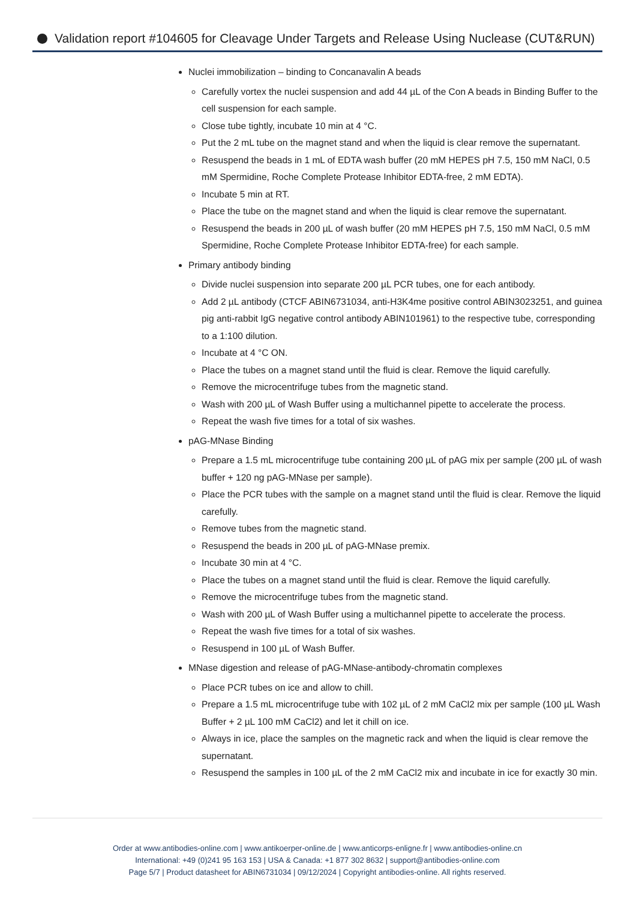Validation report #104605 for Cleavage Under Targets and Release Using Nuclease (CUT&RUN)
Nuclei immobilization – binding to Concanavalin A beads
Carefully vortex the nuclei suspension and add 44 µL of the Con A beads in Binding Buffer to the cell suspension for each sample.
Close tube tightly, incubate 10 min at 4 °C.
Put the 2 mL tube on the magnet stand and when the liquid is clear remove the supernatant.
Resuspend the beads in 1 mL of EDTA wash buffer (20 mM HEPES pH 7.5, 150 mM NaCl, 0.5 mM Spermidine, Roche Complete Protease Inhibitor EDTA-free, 2 mM EDTA).
Incubate 5 min at RT.
Place the tube on the magnet stand and when the liquid is clear remove the supernatant.
Resuspend the beads in 200 µL of wash buffer (20 mM HEPES pH 7.5, 150 mM NaCl, 0.5 mM Spermidine, Roche Complete Protease Inhibitor EDTA-free) for each sample.
Primary antibody binding
Divide nuclei suspension into separate 200 µL PCR tubes, one for each antibody.
Add 2 µL antibody (CTCF ABIN6731034, anti-H3K4me positive control ABIN3023251, and guinea pig anti-rabbit IgG negative control antibody ABIN101961) to the respective tube, corresponding to a 1:100 dilution.
Incubate at 4 °C ON.
Place the tubes on a magnet stand until the fluid is clear. Remove the liquid carefully.
Remove the microcentrifuge tubes from the magnetic stand.
Wash with 200 µL of Wash Buffer using a multichannel pipette to accelerate the process.
Repeat the wash five times for a total of six washes.
pAG-MNase Binding
Prepare a 1.5 mL microcentrifuge tube containing 200 µL of pAG mix per sample (200 µL of wash buffer + 120 ng pAG-MNase per sample).
Place the PCR tubes with the sample on a magnet stand until the fluid is clear. Remove the liquid carefully.
Remove tubes from the magnetic stand.
Resuspend the beads in 200 µL of pAG-MNase premix.
Incubate 30 min at 4 °C.
Place the tubes on a magnet stand until the fluid is clear. Remove the liquid carefully.
Remove the microcentrifuge tubes from the magnetic stand.
Wash with 200 µL of Wash Buffer using a multichannel pipette to accelerate the process.
Repeat the wash five times for a total of six washes.
Resuspend in 100 µL of Wash Buffer.
MNase digestion and release of pAG-MNase-antibody-chromatin complexes
Place PCR tubes on ice and allow to chill.
Prepare a 1.5 mL microcentrifuge tube with 102 µL of 2 mM CaCl2 mix per sample (100 µL Wash Buffer + 2 µL 100 mM CaCl2) and let it chill on ice.
Always in ice, place the samples on the magnetic rack and when the liquid is clear remove the supernatant.
Resuspend the samples in 100 µL of the 2 mM CaCl2 mix and incubate in ice for exactly 30 min.
Order at www.antibodies-online.com | www.antikoerper-online.de | www.anticorps-enligne.fr | www.antibodies-online.cn
International: +49 (0)241 95 163 153 | USA & Canada: +1 877 302 8632 | support@antibodies-online.com
Page 5/7 | Product datasheet for ABIN6731034 | 09/12/2024 | Copyright antibodies-online. All rights reserved.